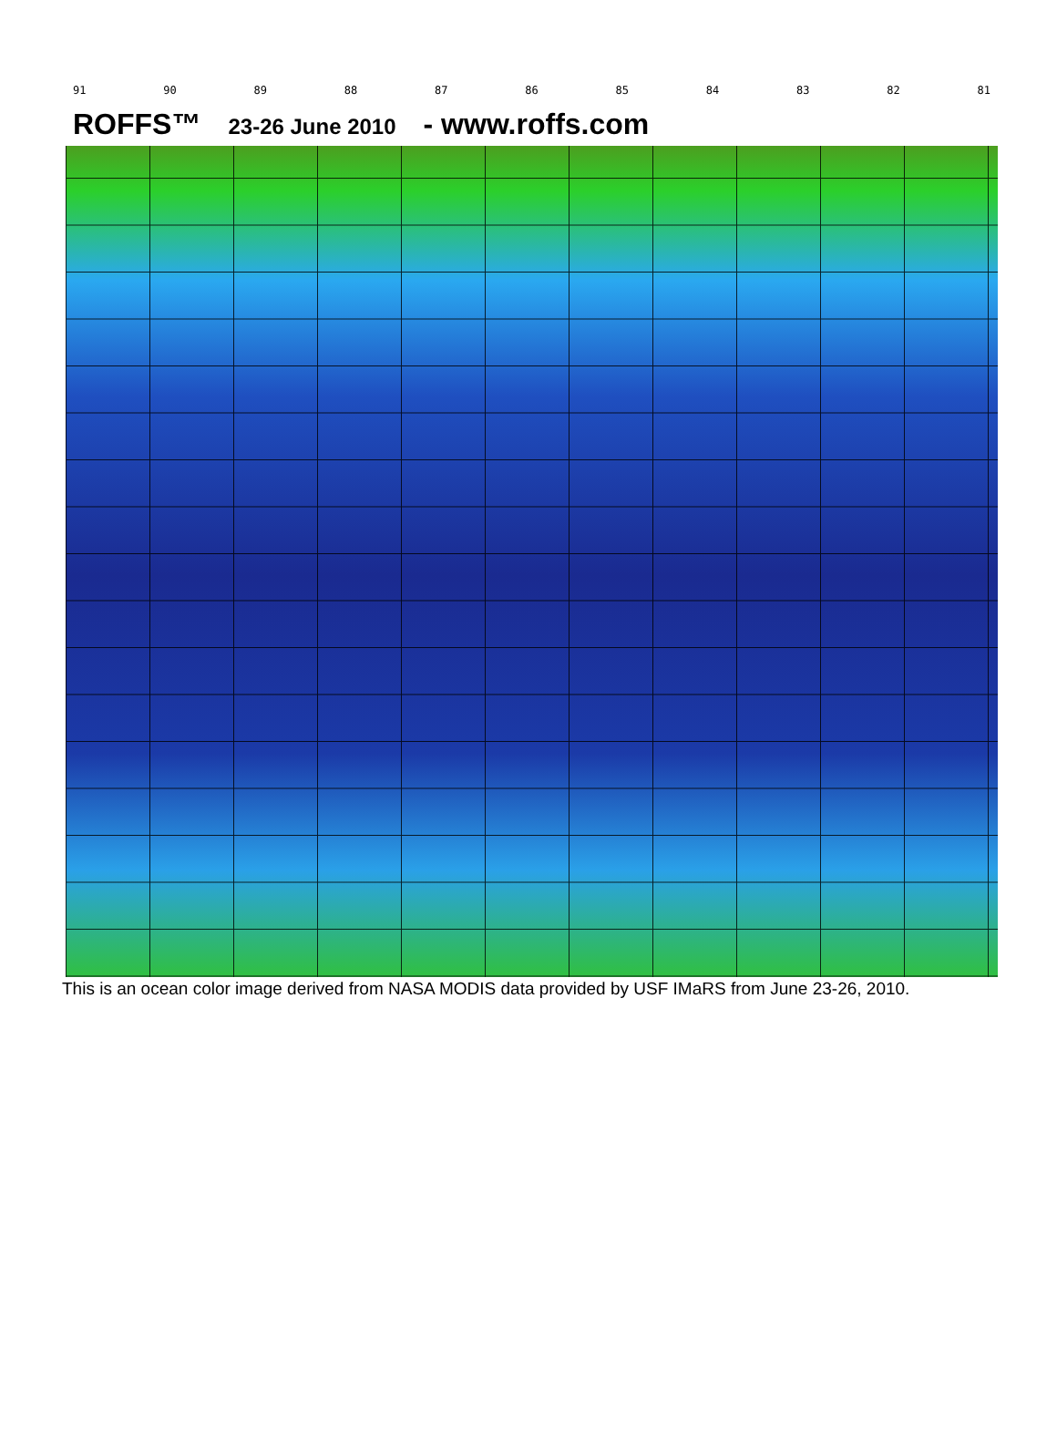91 90 89 88 87 86 85 84 83 82 81
ROFFS™ 23-26 June 2010 - www.roffs.com
This is an ocean color image derived from NASA MODIS data provided by USF IMaRS from June 23-26, 2010.